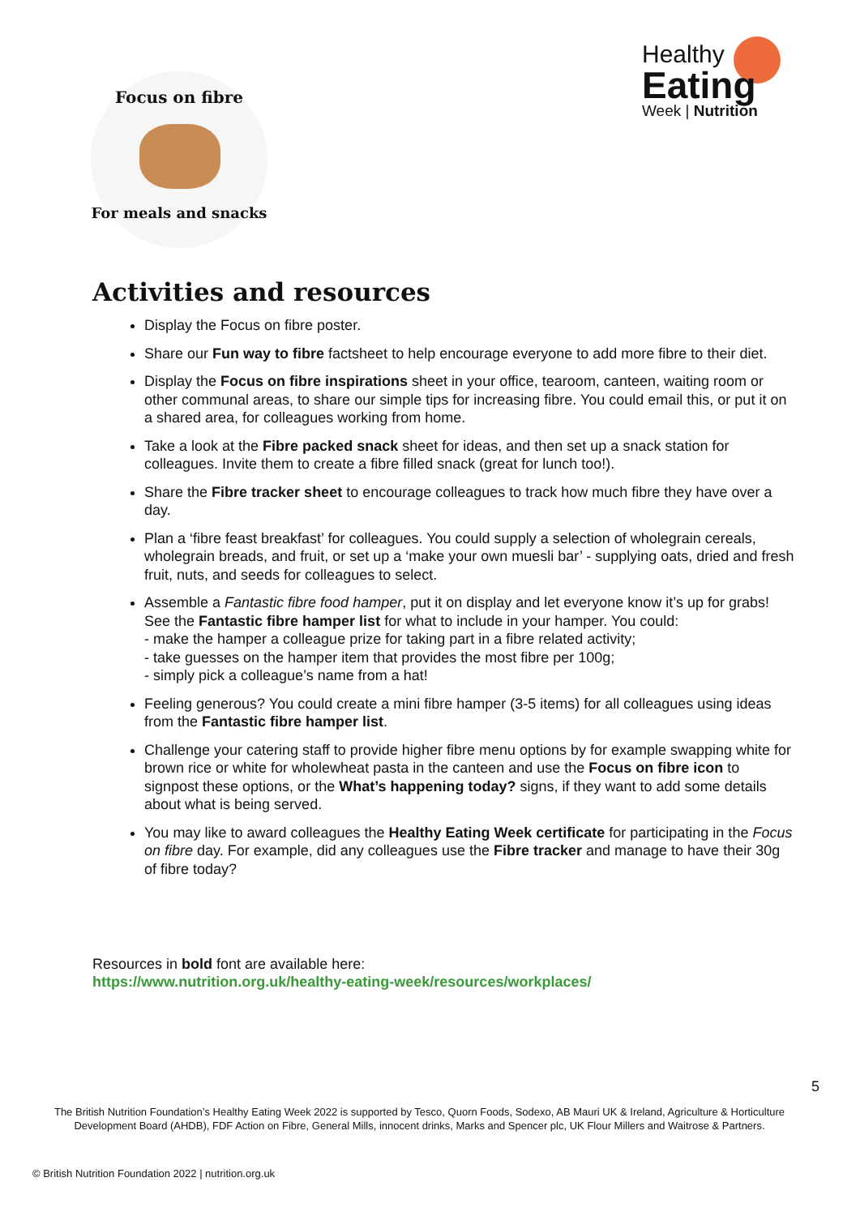Focus on fibre
For meals and snacks
Healthy
Eating
Week | Nutrition
Activities and resources
Display the Focus on fibre poster.
Share our Fun way to fibre factsheet to help encourage everyone to add more fibre to their diet.
Display the Focus on fibre inspirations sheet in your office, tearoom, canteen, waiting room or other communal areas, to share our simple tips for increasing fibre. You could email this, or put it on a shared area, for colleagues working from home.
Take a look at the Fibre packed snack sheet for ideas, and then set up a snack station for colleagues. Invite them to create a fibre filled snack (great for lunch too!).
Share the Fibre tracker sheet to encourage colleagues to track how much fibre they have over a day.
Plan a ‘fibre feast breakfast’ for colleagues. You could supply a selection of wholegrain cereals, wholegrain breads, and fruit, or set up a ‘make your own muesli bar’ - supplying oats, dried and fresh fruit, nuts, and seeds for colleagues to select.
Assemble a Fantastic fibre food hamper, put it on display and let everyone know it’s up for grabs! See the Fantastic fibre hamper list for what to include in your hamper. You could:
- make the hamper a colleague prize for taking part in a fibre related activity;
- take guesses on the hamper item that provides the most fibre per 100g;
- simply pick a colleague’s name from a hat!
Feeling generous? You could create a mini fibre hamper (3-5 items) for all colleagues using ideas from the Fantastic fibre hamper list.
Challenge your catering staff to provide higher fibre menu options by for example swapping white for brown rice or white for wholewheat pasta in the canteen and use the Focus on fibre icon to signpost these options, or the What’s happening today? signs, if they want to add some details about what is being served.
You may like to award colleagues the Healthy Eating Week certificate for participating in the Focus on fibre day. For example, did any colleagues use the Fibre tracker and manage to have their 30g of fibre today?
Resources in bold font are available here:
https://www.nutrition.org.uk/healthy-eating-week/resources/workplaces/
5
The British Nutrition Foundation’s Healthy Eating Week 2022 is supported by Tesco, Quorn Foods, Sodexo, AB Mauri UK & Ireland, Agriculture & Horticulture Development Board (AHDB), FDF Action on Fibre, General Mills, innocent drinks, Marks and Spencer plc, UK Flour Millers and Waitrose & Partners.
© British Nutrition Foundation 2022 | nutrition.org.uk